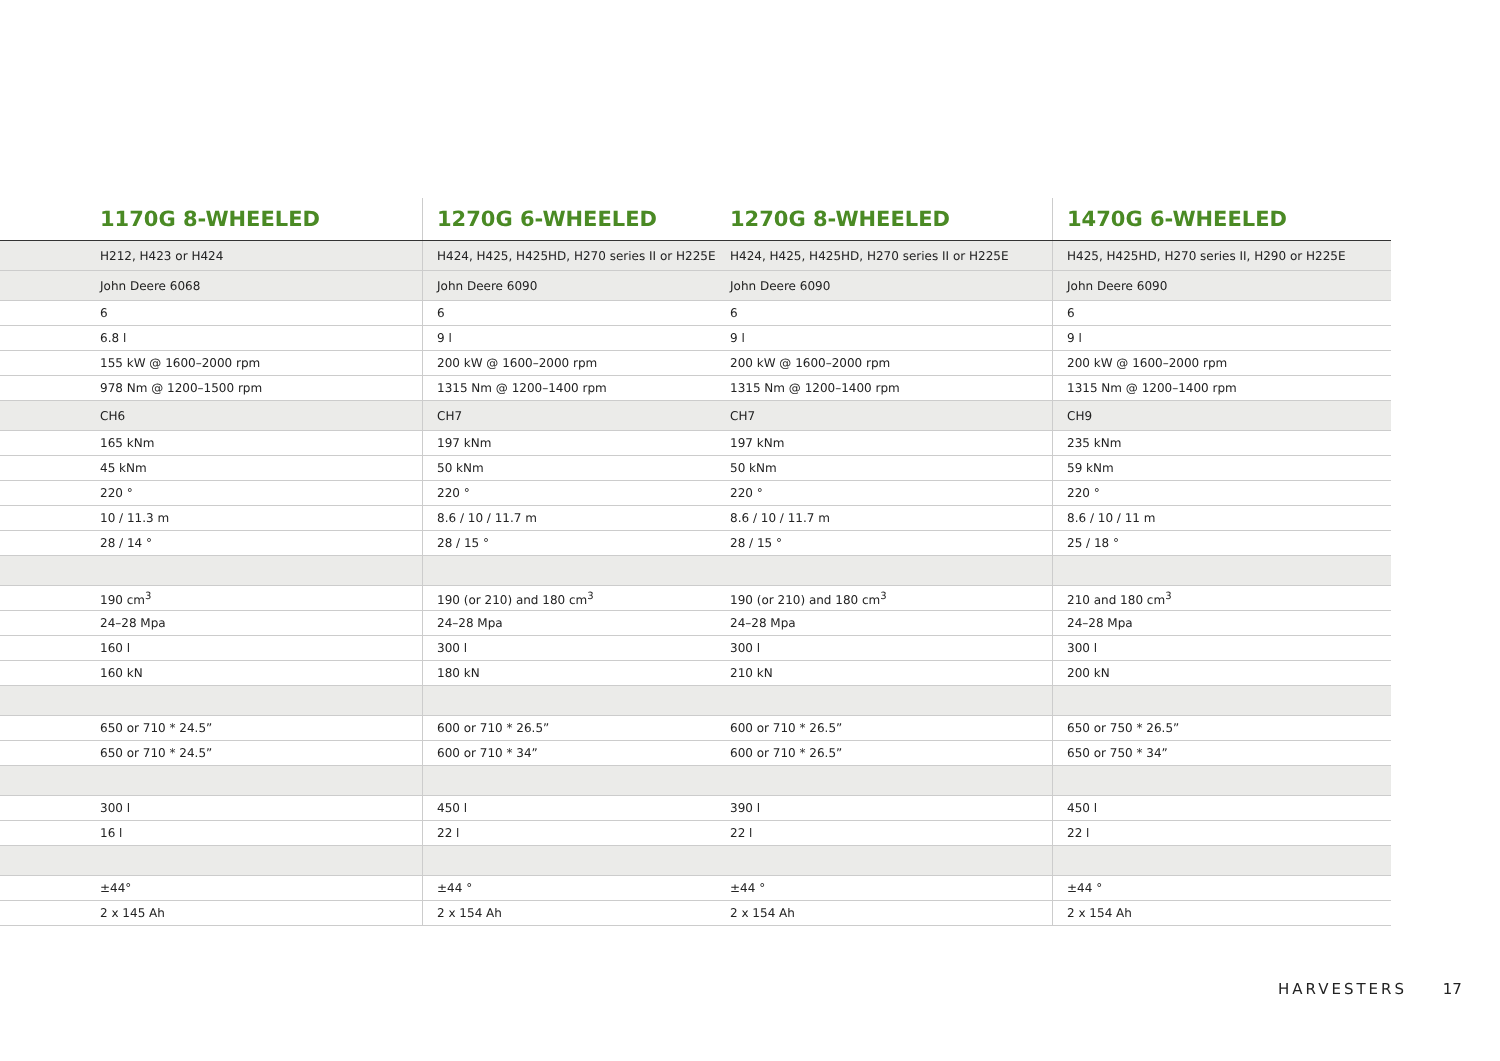| | 1170G 8-WHEELED | 1270G 6-WHEELED | 1270G 8-WHEELED | 1470G 6-WHEELED |
| --- | --- | --- | --- | --- |
| | H212, H423 or H424 | H424, H425, H425HD, H270 series II or H225E | H424, H425, H425HD, H270 series II or H225E | H425, H425HD, H270 series II, H290 or H225E |
| | John Deere 6068 | John Deere 6090 | John Deere 6090 | John Deere 6090 |
| | 6 | 6 | 6 | 6 |
| | 6.8 l | 9 l | 9 l | 9 l |
| | 155 kW @ 1600–2000 rpm | 200 kW @ 1600–2000 rpm | 200 kW @ 1600–2000 rpm | 200 kW @ 1600–2000 rpm |
| | 978 Nm @ 1200–1500 rpm | 1315 Nm @ 1200–1400 rpm | 1315 Nm @ 1200–1400 rpm | 1315 Nm @ 1200–1400 rpm |
| | CH6 | CH7 | CH7 | CH9 |
| | 165 kNm | 197 kNm | 197 kNm | 235 kNm |
| | 45 kNm | 50 kNm | 50 kNm | 59 kNm |
| | 220 ° | 220 ° | 220 ° | 220 ° |
| | 10 / 11.3 m | 8.6 / 10 / 11.7 m | 8.6 / 10 / 11.7 m | 8.6 / 10 / 11 m |
| | 28 / 14 ° | 28 / 15 ° | 28 / 15 ° | 25 / 18 ° |
| | 190 cm<sup>3</sup> | 190 (or 210) and 180 cm<sup>3</sup> | 190 (or 210) and 180 cm<sup>3</sup> | 210 and 180 cm<sup>3</sup> |
| | 24–28 Mpa | 24–28 Mpa | 24–28 Mpa | 24–28 Mpa |
| | 160 l | 300 l | 300 l | 300 l |
| | 160 kN | 180 kN | 210 kN | 200 kN |
| | 650 or 710 * 24.5” | 600 or 710 * 26.5” | 600 or 710 * 26.5” | 650 or 750 * 26.5” |
| | 650 or 710 * 24.5” | 600 or 710 * 34” | 600 or 710 * 26.5” | 650 or 750 * 34” |
| | 300 l | 450 l | 390 l | 450 l |
| | 16 l | 22 l | 22 l | 22 l |
| | ±44° | ±44 ° | ±44 ° | ±44 ° |
| | 2 x 145 Ah | 2 x 154 Ah | 2 x 154 Ah | 2 x 154 Ah |
HARVESTERS 17